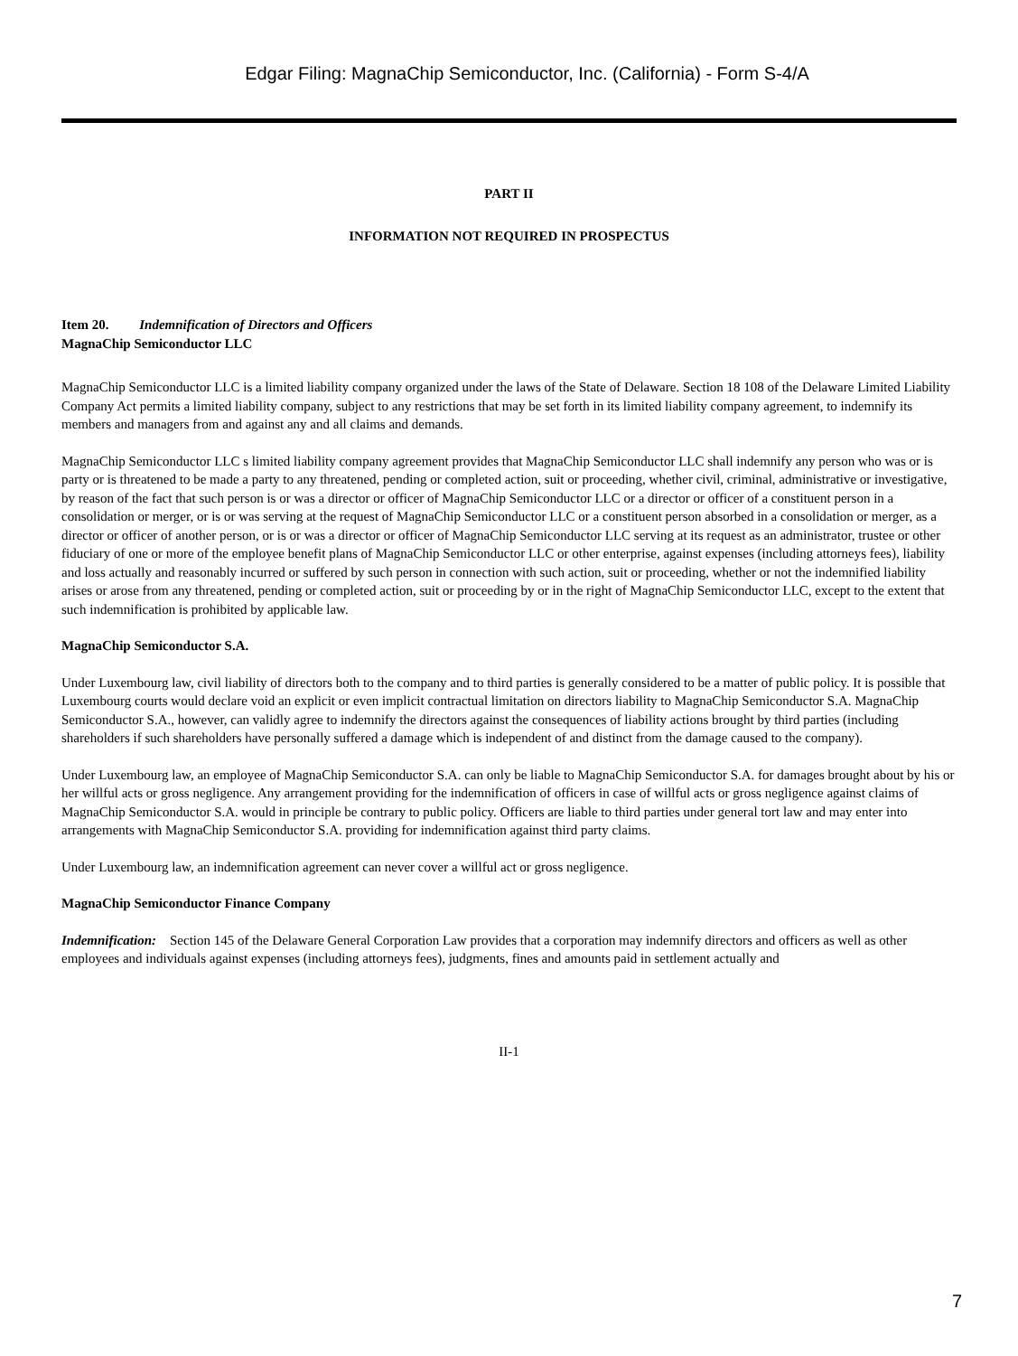Edgar Filing: MagnaChip Semiconductor, Inc. (California) - Form S-4/A
PART II
INFORMATION NOT REQUIRED IN PROSPECTUS
Item 20. Indemnification of Directors and Officers
MagnaChip Semiconductor LLC
MagnaChip Semiconductor LLC is a limited liability company organized under the laws of the State of Delaware. Section 18 108 of the Delaware Limited Liability Company Act permits a limited liability company, subject to any restrictions that may be set forth in its limited liability company agreement, to indemnify its members and managers from and against any and all claims and demands.
MagnaChip Semiconductor LLC s limited liability company agreement provides that MagnaChip Semiconductor LLC shall indemnify any person who was or is party or is threatened to be made a party to any threatened, pending or completed action, suit or proceeding, whether civil, criminal, administrative or investigative, by reason of the fact that such person is or was a director or officer of MagnaChip Semiconductor LLC or a director or officer of a constituent person in a consolidation or merger, or is or was serving at the request of MagnaChip Semiconductor LLC or a constituent person absorbed in a consolidation or merger, as a director or officer of another person, or is or was a director or officer of MagnaChip Semiconductor LLC serving at its request as an administrator, trustee or other fiduciary of one or more of the employee benefit plans of MagnaChip Semiconductor LLC or other enterprise, against expenses (including attorneys fees), liability and loss actually and reasonably incurred or suffered by such person in connection with such action, suit or proceeding, whether or not the indemnified liability arises or arose from any threatened, pending or completed action, suit or proceeding by or in the right of MagnaChip Semiconductor LLC, except to the extent that such indemnification is prohibited by applicable law.
MagnaChip Semiconductor S.A.
Under Luxembourg law, civil liability of directors both to the company and to third parties is generally considered to be a matter of public policy. It is possible that Luxembourg courts would declare void an explicit or even implicit contractual limitation on directors liability to MagnaChip Semiconductor S.A. MagnaChip Semiconductor S.A., however, can validly agree to indemnify the directors against the consequences of liability actions brought by third parties (including shareholders if such shareholders have personally suffered a damage which is independent of and distinct from the damage caused to the company).
Under Luxembourg law, an employee of MagnaChip Semiconductor S.A. can only be liable to MagnaChip Semiconductor S.A. for damages brought about by his or her willful acts or gross negligence. Any arrangement providing for the indemnification of officers in case of willful acts or gross negligence against claims of MagnaChip Semiconductor S.A. would in principle be contrary to public policy. Officers are liable to third parties under general tort law and may enter into arrangements with MagnaChip Semiconductor S.A. providing for indemnification against third party claims.
Under Luxembourg law, an indemnification agreement can never cover a willful act or gross negligence.
MagnaChip Semiconductor Finance Company
Indemnification: Section 145 of the Delaware General Corporation Law provides that a corporation may indemnify directors and officers as well as other employees and individuals against expenses (including attorneys fees), judgments, fines and amounts paid in settlement actually and
II-1
7